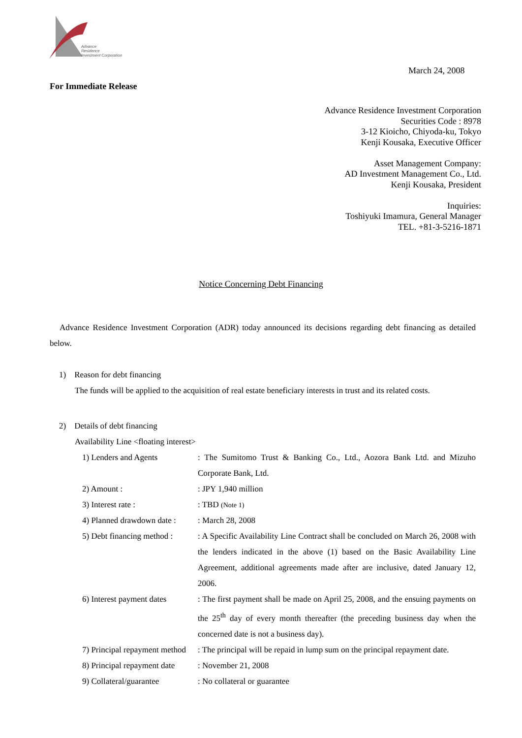Advance
Residence
Investment Corporation
March 24, 2008
For Immediate Release
Advance Residence Investment Corporation
Securities Code : 8978
3-12 Kioicho, Chiyoda-ku, Tokyo
Kenji Kousaka, Executive Officer
Asset Management Company:
AD Investment Management Co., Ltd.
Kenji Kousaka, President
Inquiries:
Toshiyuki Imamura, General Manager
TEL. +81-3-5216-1871
Notice Concerning Debt Financing
Advance Residence Investment Corporation (ADR) today announced its decisions regarding debt financing as detailed below.
1) Reason for debt financing
The funds will be applied to the acquisition of real estate beneficiary interests in trust and its related costs.
2) Details of debt financing
Availability Line <floating interest>
1) Lenders and Agents : The Sumitomo Trust & Banking Co., Ltd., Aozora Bank Ltd. and Mizuho Corporate Bank, Ltd.
2) Amount : : JPY 1,940 million
3) Interest rate : : TBD (Note 1)
4) Planned drawdown date :
: March 28, 2008
5) Debt financing method :
: A Specific Availability Line Contract shall be concluded on March 26, 2008 with the lenders indicated in the above (1) based on the Basic Availability Line Agreement, additional agreements made after are inclusive, dated January 12, 2006.
6) Interest payment dates
: The first payment shall be made on April 25, 2008, and the ensuing payments on the 25<sup>th</sup> day of every month thereafter (the preceding business day when the concerned date is not a business day).
7) Principal repayment method
: The principal will be repaid in lump sum on the principal repayment date.
8) Principal repayment date
: November 21, 2008
9) Collateral/guarantee : No collateral or guarantee